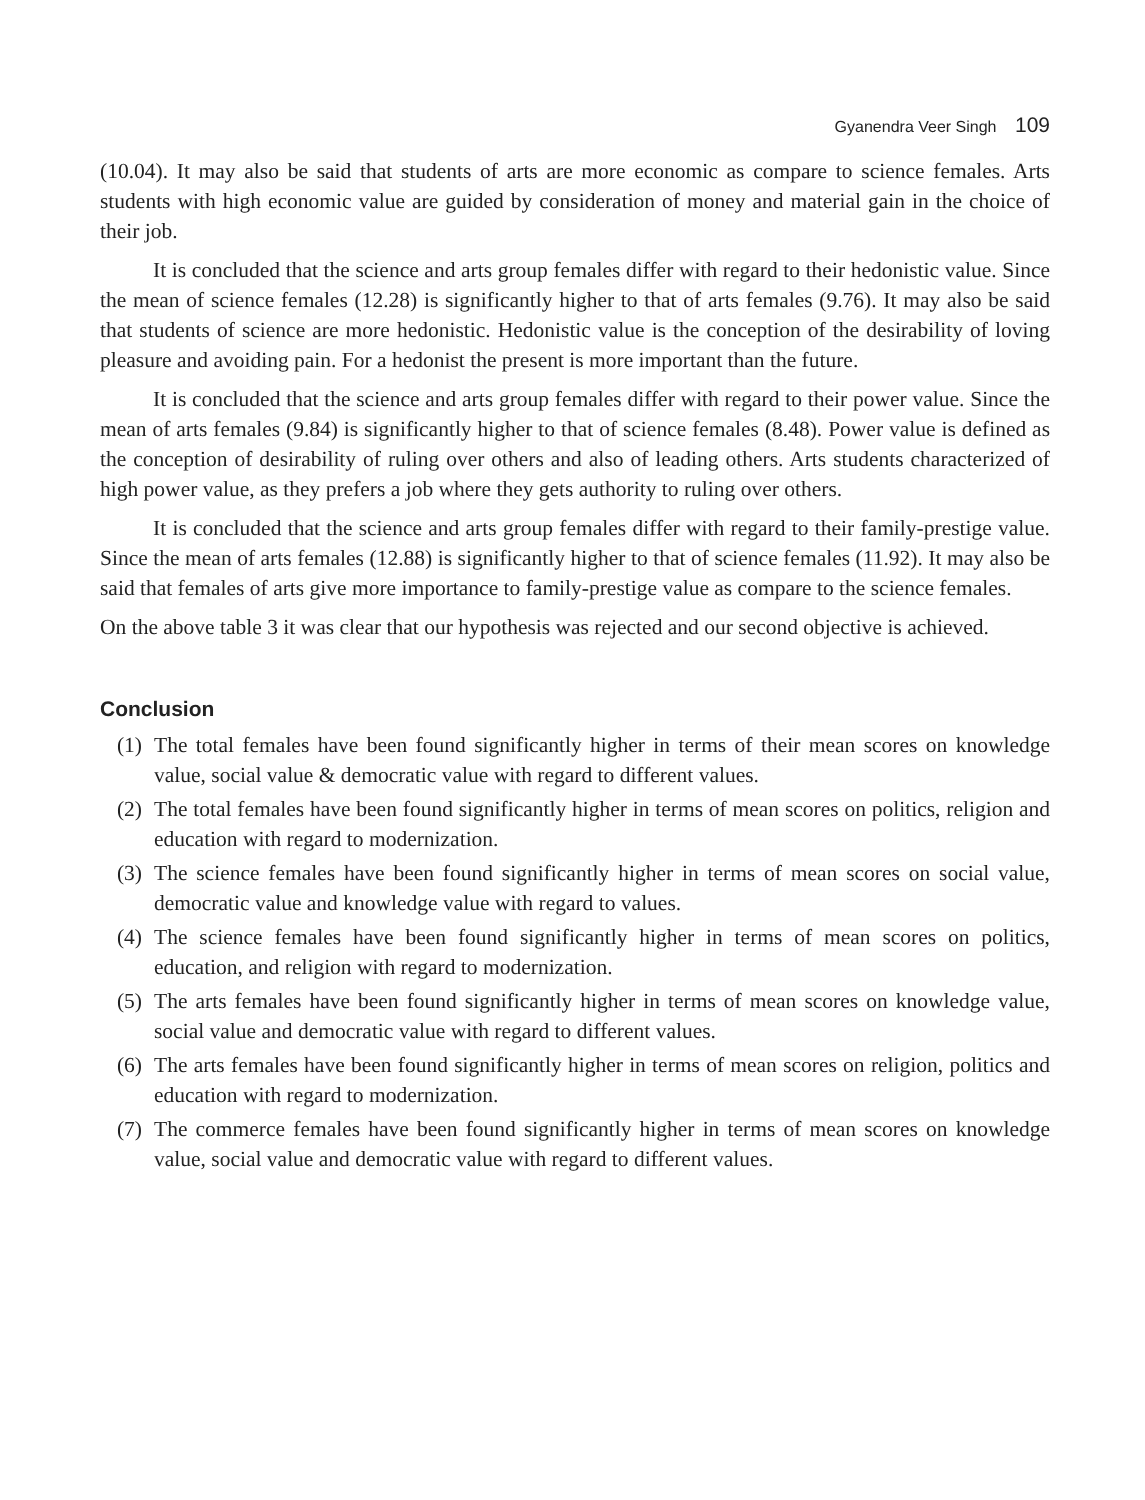Gyanendra Veer Singh 109
(10.04). It may also be said that students of arts are more economic as compare to science females. Arts students with high economic value are guided by consideration of money and material gain in the choice of their job.
It is concluded that the science and arts group females differ with regard to their hedonistic value. Since the mean of science females (12.28) is significantly higher to that of arts females (9.76). It may also be said that students of science are more hedonistic. Hedonistic value is the conception of the desirability of loving pleasure and avoiding pain. For a hedonist the present is more important than the future.
It is concluded that the science and arts group females differ with regard to their power value. Since the mean of arts females (9.84) is significantly higher to that of science females (8.48). Power value is defined as the conception of desirability of ruling over others and also of leading others. Arts students characterized of high power value, as they prefers a job where they gets authority to ruling over others.
It is concluded that the science and arts group females differ with regard to their family-prestige value. Since the mean of arts females (12.88) is significantly higher to that of science females (11.92). It may also be said that females of arts give more importance to family-prestige value as compare to the science females.
On the above table 3 it was clear that our hypothesis was rejected and our second objective is achieved.
Conclusion
(1) The total females have been found significantly higher in terms of their mean scores on knowledge value, social value & democratic value with regard to different values.
(2) The total females have been found significantly higher in terms of mean scores on politics, religion and education with regard to modernization.
(3) The science females have been found significantly higher in terms of mean scores on social value, democratic value and knowledge value with regard to values.
(4) The science females have been found significantly higher in terms of mean scores on politics, education, and religion with regard to modernization.
(5) The arts females have been found significantly higher in terms of mean scores on knowledge value, social value and democratic value with regard to different values.
(6) The arts females have been found significantly higher in terms of mean scores on religion, politics and education with regard to modernization.
(7) The commerce females have been found significantly higher in terms of mean scores on knowledge value, social value and democratic value with regard to different values.